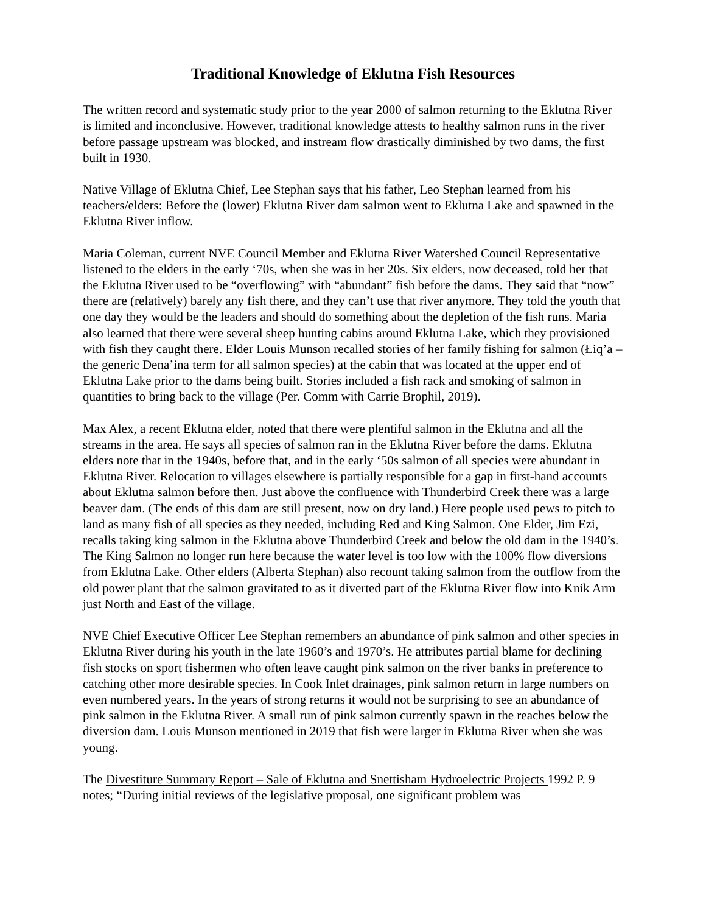Traditional Knowledge of Eklutna Fish Resources
The written record and systematic study prior to the year 2000 of salmon returning to the Eklutna River is limited and inconclusive. However, traditional knowledge attests to healthy salmon runs in the river before passage upstream was blocked, and instream flow drastically diminished by two dams, the first built in 1930.
Native Village of Eklutna Chief, Lee Stephan says that his father, Leo Stephan learned from his teachers/elders: Before the (lower) Eklutna River dam salmon went to Eklutna Lake and spawned in the Eklutna River inflow.
Maria Coleman, current NVE Council Member and Eklutna River Watershed Council Representative listened to the elders in the early ‘70s, when she was in her 20s. Six elders, now deceased, told her that the Eklutna River used to be “overflowing” with “abundant” fish before the dams. They said that “now” there are (relatively) barely any fish there, and they can’t use that river anymore. They told the youth that one day they would be the leaders and should do something about the depletion of the fish runs. Maria also learned that there were several sheep hunting cabins around Eklutna Lake, which they provisioned with fish they caught there. Elder Louis Munson recalled stories of her family fishing for salmon (Łiq’a – the generic Dena’ina term for all salmon species) at the cabin that was located at the upper end of Eklutna Lake prior to the dams being built. Stories included a fish rack and smoking of salmon in quantities to bring back to the village (Per. Comm with Carrie Brophil, 2019).
Max Alex, a recent Eklutna elder, noted that there were plentiful salmon in the Eklutna and all the streams in the area. He says all species of salmon ran in the Eklutna River before the dams. Eklutna elders note that in the 1940s, before that, and in the early ‘50s salmon of all species were abundant in Eklutna River. Relocation to villages elsewhere is partially responsible for a gap in first-hand accounts about Eklutna salmon before then. Just above the confluence with Thunderbird Creek there was a large beaver dam. (The ends of this dam are still present, now on dry land.) Here people used pews to pitch to land as many fish of all species as they needed, including Red and King Salmon. One Elder, Jim Ezi, recalls taking king salmon in the Eklutna above Thunderbird Creek and below the old dam in the 1940’s. The King Salmon no longer run here because the water level is too low with the 100% flow diversions from Eklutna Lake. Other elders (Alberta Stephan) also recount taking salmon from the outflow from the old power plant that the salmon gravitated to as it diverted part of the Eklutna River flow into Knik Arm just North and East of the village.
NVE Chief Executive Officer Lee Stephan remembers an abundance of pink salmon and other species in Eklutna River during his youth in the late 1960’s and 1970’s. He attributes partial blame for declining fish stocks on sport fishermen who often leave caught pink salmon on the river banks in preference to catching other more desirable species. In Cook Inlet drainages, pink salmon return in large numbers on even numbered years. In the years of strong returns it would not be surprising to see an abundance of pink salmon in the Eklutna River. A small run of pink salmon currently spawn in the reaches below the diversion dam. Louis Munson mentioned in 2019 that fish were larger in Eklutna River when she was young.
The Divestiture Summary Report – Sale of Eklutna and Snettisham Hydroelectric Projects 1992 P. 9 notes; “During initial reviews of the legislative proposal, one significant problem was